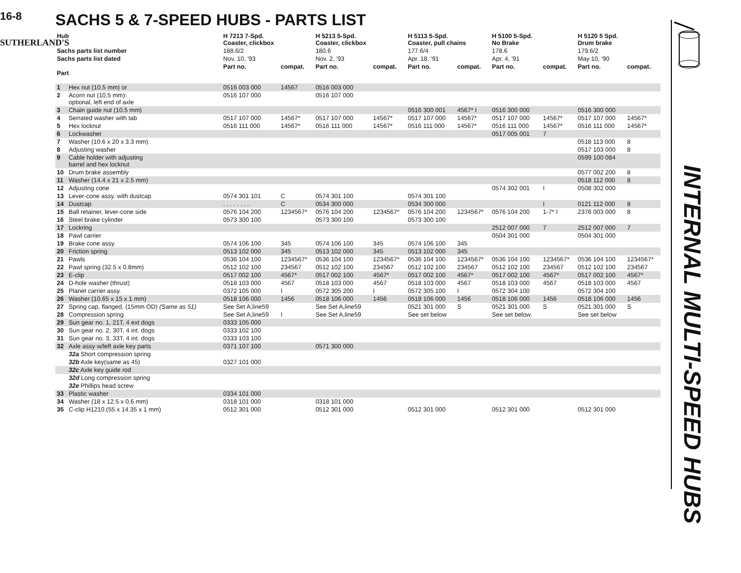16-8
SUTHERLAND'S
SACHS 5 & 7-SPEED HUBS - PARTS LIST
| Hub | | H 7213 7-Spd. Coaster, clickbox | | H 5213 5-Spd. Coaster, clickbox | | H 5113 5-Spd. Coaster, pull chains | | H 5100 5-Spd. No Brake | | H 5120 5 Spd. Drum brake | |
| --- | --- | --- | --- | --- | --- | --- | --- | --- | --- | --- | --- |
| Sachs parts list number | | 188.6/2 | | 180.6 | | 177.6/4 | | 178.6 | | 179.6/2 | |
| Sachs parts list dated | | Nov. 10, '93 | | Nov. 2, '93 | | Apr. 18, '91 | | Apr. 4, '91 | | May 10, '90 | |
| Part | | Part no. | compat. | Part no. | compat. | Part no. | compat. | Part no. | compat. | Part no. | compat. |
| 1 | Hex nut (10.5 mm) or | 0516 003 000 | 14567 | 0516 003 000 | | | | | | | |
| 2 | Acorn nut (10.5 mm): optional, left end of axle | 0516 107 000 | | 0516 107 000 | | | | | | | |
| 3 | Chain guide nut (10.5 mm) | | | | | 0516 300 001 | 4567* I | 0516 300 000 | | 0516 300 000 | |
| 4 | Serrated washer with tab | 0517 107 000 | 14567* | 0517 107 000 | 14567* | 0517 107 000 | 14567* | 0517 107 000 | 14567* | 0517 107 000 | 14567* |
| 5 | Hex locknut | 0516 111 000 | 14567* | 0516 111 000 | 14567* | 0516 111 000 | 14567* | 0516 111 000 | 14567* | 0516 111 000 | 14567* |
| 6 | Lockwasher | | | | | | | 0517 005 001 | 7 | | |
| 7 | Washer (10.6 x 20 x 3.3 mm) | | | | | | | | | 0518 113 000 | 8 |
| 8 | Adjusting washer | | | | | | | | | 0517 103 000 | 8 |
| 9 | Cable holder with adjusting barrel and hex locknut | | | | | | | | | 0599 100 084 | |
| 10 | Drum brake assembly | | | | | | | | | 0577 002 200 | 8 |
| 11 | Washer (14.4 x 21 x 2.5 mm) | | | | | | | | | 0518 112 000 | 8 |
| 12 | Adjusting cone | | | | | | | 0574 302 001 | I | 0508 302 000 | |
| 13 | Lever-cone assy. with dustcap | 0574 301 101 | C | 0574 301 100 | | 0574 301 100 | | | | | |
| 14 | Dustcap | . . . . . . . . | C | 0534 300 000 | | 0534 300 000 | | | I | 0121 112 000 | 8 |
| 15 | Ball retainer, lever-cone side | 0576 104 200 | 1234567* | 0576 104 200 | 1234567* | 0576 104 200 | 1234567* | 0576 104 200 | 1-7* I | 2376 003 000 | 8 |
| 16 | Steel brake cylinder | 0573 300 100 | | 0573 300 100 | | 0573 300 100 | | | | | |
| 17 | Lockring | | | | | | | 2512 007 000 | 7 | 2512 007 000 | 7 |
| 18 | Pawl carrier | | | | | | | 0504 301 000 | | 0504 301 000 | |
| 19 | Brake cone assy. | 0574 106 100 | 345 | 0574 106 100 | 345 | 0574 106 100 | 345 | | | | |
| 20 | Friction spring | 0513 102 000 | 345 | 0513 102 000 | 345 | 0513 102 000 | 345 | | | | |
| 21 | Pawls | 0536 104 100 | 1234567* | 0536 104 100 | 1234567* | 0536 104 100 | 1234567* | 0536 104 100 | 1234567* | 0536 104 100 | 1234567* |
| 22 | Pawl spring (32.5 x 0.8mm) | 0512 102 100 | 234567 | 0512 102 100 | 234567 | 0512 102 100 | 234567 | 0512 102 100 | 234567 | 0512 102 100 | 234567 |
| 23 | E-clip | 0517 002 100 | 4567* | 0517 002 100 | 4567* | 0517 002 100 | 4567* | 0517 002 100 | 4567* | 0517 002 100 | 4567* |
| 24 | D-hole washer (thrust) | 0518 103 000 | 4567 | 0518 103 000 | 4567 | 0518 103 000 | 4567 | 0518 103 000 | 4567 | 0518 103 000 | 4567 |
| 25 | Planet carrier assy. | 0372 105 000 | I | 0572 305 200 | I | 0572 305 100 | I | 0572 304 100 | | 0572 304 100 | |
| 26 | Washer (10.65 x 15 x 1 mm) | 0518 106 000 | 1456 | 0518 106 000 | 1456 | 0518 106 000 | 1456 | 0518 106 000 | 1456 | 0518 106 000 | 1456 |
| 27 | Spring cap, flanged, (15mm OD) (Same as 51) | See Set A,line59 | | See Set A,line59 | | 0521 301 000 | S | 0521 301 000 | S | 0521 301 000 | S |
| 28 | Compression spring | See Set A,line59 | I | See Set A,line59 | | See set below | | See set below. | | See set below | |
| 29 | Sun gear no. 1, 21T, 4 ext dogs | 0333 105 000 | | | | | | | | | |
| 30 | Sun gear no. 2, 30T, 4 int. dogs | 0333 102 100 | | | | | | | | | |
| 31 | Sun gear no. 3, 33T, 4 int. dogs | 0333 103 100 | | | | | | | | | |
| 32 | Axle assy w/left axle key parts | 0371 107 100 | | 0571 300 000 | | | | | | | |
| | 32a Short compression spring | | | | | | | | | | |
| | 32b Axle key(same as 45) | 0327 101 000 | | | | | | | | | |
| | 32c Axle key guide rod | | | | | | | | | | |
| | 32d Long compression spring | | | | | | | | | | |
| | 32e Phillips head screw | | | | | | | | | | |
| 33 | Plastic washer | 0334 101 000 | | | | | | | | | |
| 34 | Washer (18 x 12.5 x 0.6 mm) | 0318 101 000 | | 0318 101 000 | | | | | | | |
| 35 | C-clip H1210.(55 x 14.35 x 1 mm) | 0512 301 000 | | 0512 301 000 | | 0512 301 000 | | 0512 301 000 | | 0512 301 000 | |
INTERNAL MULTI-SPEED HUBS